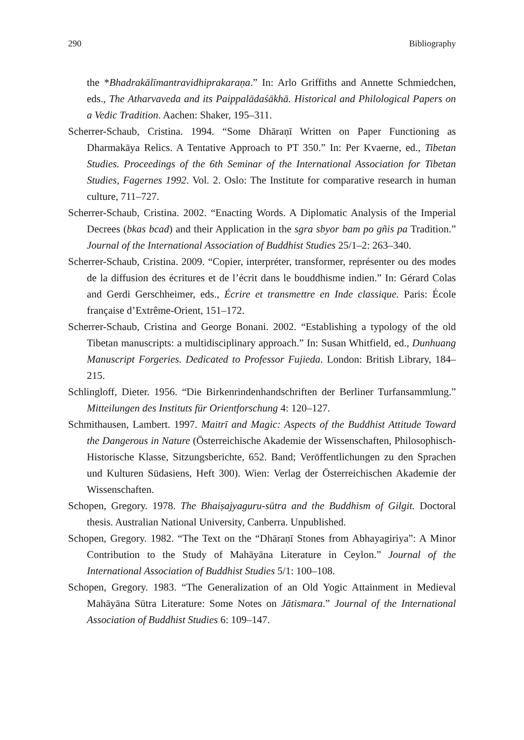290 Bibliography
the *Bhadrakālīmantravidhiprakaraṇa.” In: Arlo Griffiths and Annette Schmiedchen, eds., The Atharvaveda and its Paippalādaśākhā. Historical and Philological Papers on a Vedic Tradition. Aachen: Shaker, 195–311.
Scherrer-Schaub, Cristina. 1994. “Some Dhāraṇī Written on Paper Functioning as Dharmakāya Relics. A Tentative Approach to PT 350.” In: Per Kvaerne, ed., Tibetan Studies. Proceedings of the 6th Seminar of the International Association for Tibetan Studies, Fagernes 1992. Vol. 2. Oslo: The Institute for comparative research in human culture, 711–727.
Scherrer-Schaub, Cristina. 2002. “Enacting Words. A Diplomatic Analysis of the Imperial Decrees (bkas bcad) and their Application in the sgra sbyor bam po gñis pa Tradition.” Journal of the International Association of Buddhist Studies 25/1–2: 263–340.
Scherrer-Schaub, Cristina. 2009. “Copier, interpréter, transformer, représenter ou des modes de la diffusion des écritures et de l’écrit dans le bouddhisme indien.” In: Gérard Colas and Gerdi Gerschheimer, eds., Écrire et transmettre en Inde classique. Paris: École française d’Extrême-Orient, 151–172.
Scherrer-Schaub, Cristina and George Bonani. 2002. “Establishing a typology of the old Tibetan manuscripts: a multidisciplinary approach.” In: Susan Whitfield, ed., Dunhuang Manuscript Forgeries. Dedicated to Professor Fujieda. London: British Library, 184–215.
Schlingloff, Dieter. 1956. “Die Birkenrindenhandschriften der Berliner Turfansammlung.” Mitteilungen des Instituts für Orientforschung 4: 120–127.
Schmithausen, Lambert. 1997. Maitrī and Magic: Aspects of the Buddhist Attitude Toward the Dangerous in Nature (Österreichische Akademie der Wissenschaften, Philosophisch-Historische Klasse, Sitzungsberichte, 652. Band; Veröffentlichungen zu den Sprachen und Kulturen Südasiens, Heft 300). Wien: Verlag der Österreichischen Akademie der Wissenschaften.
Schopen, Gregory. 1978. The Bhaiṣajyaguru-sūtra and the Buddhism of Gilgit. Doctoral thesis. Australian National University, Canberra. Unpublished.
Schopen, Gregory. 1982. “The Text on the “Dhāraṇī Stones from Abhayagiriya”: A Minor Contribution to the Study of Mahāyāna Literature in Ceylon.” Journal of the International Association of Buddhist Studies 5/1: 100–108.
Schopen, Gregory. 1983. “The Generalization of an Old Yogic Attainment in Medieval Mahāyāna Sūtra Literature: Some Notes on Jātismara.” Journal of the International Association of Buddhist Studies 6: 109–147.